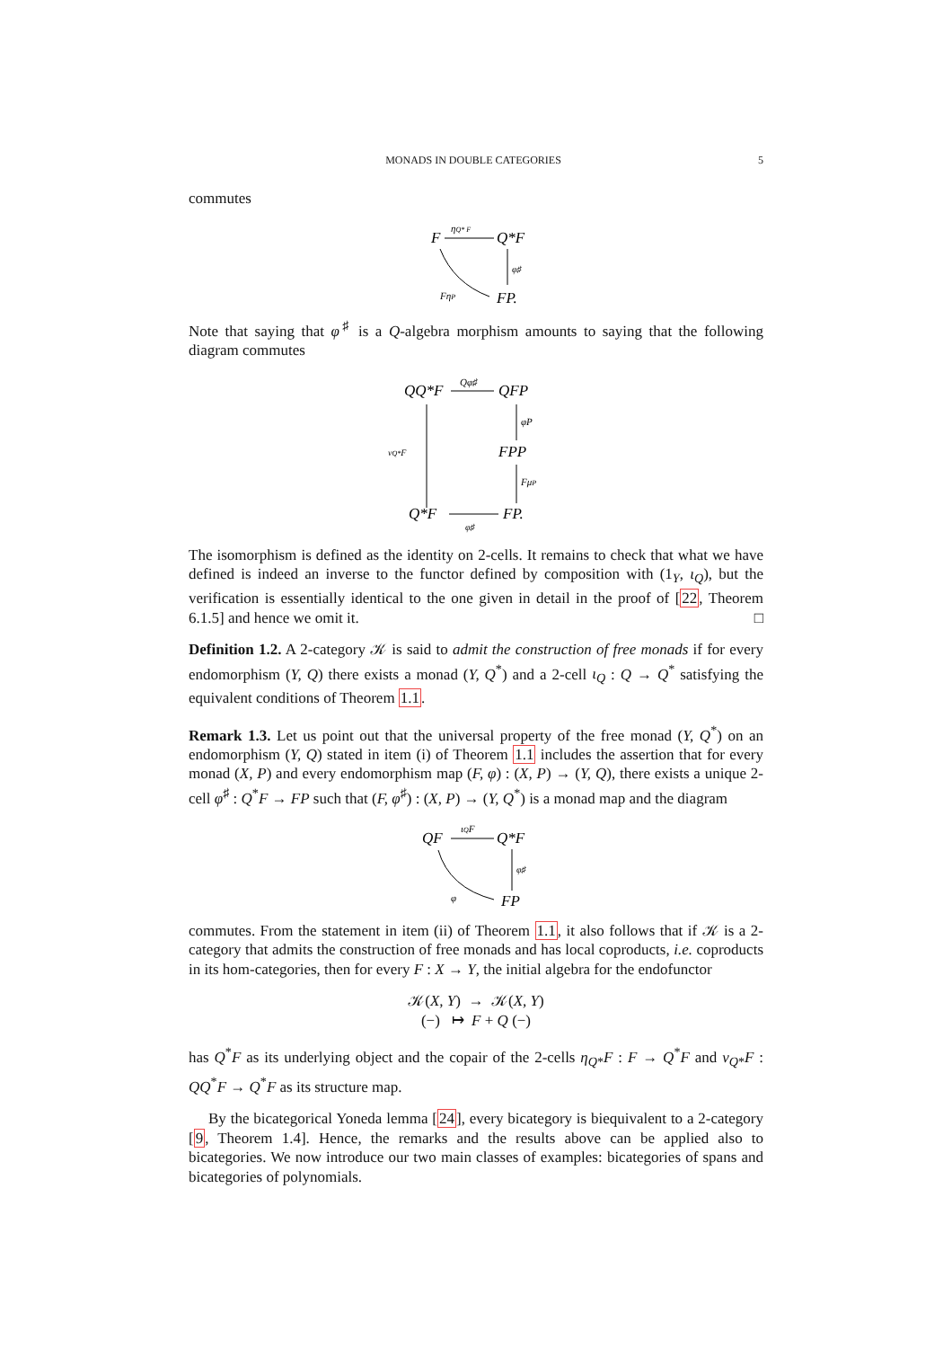MONADS IN DOUBLE CATEGORIES 5
commutes
F
ηQ* F
Q*F
φ♯
FηP
FP.
Note that saying that φ<sup>♯</sup> is a Q-algebra morphism amounts to saying that the following diagram commutes
QQ*F
Qφ♯
QFP
νQ*F
φP
FPP
FμP
Q*F
FP.
φ♯
The isomorphism is defined as the identity on 2-cells. It remains to check that what we have defined is indeed an inverse to the functor defined by composition with (1<sub>Y</sub>, ι<sub>Q</sub>), but the verification is essentially identical to the one given in detail in the proof of [22, Theorem 6.1.5] and hence we omit it. □
Definition 1.2. A 2-category 𝒦 is said to admit the construction of free monads if for every endomorphism (Y, Q) there exists a monad (Y, Q<sup>*</sup>) and a 2-cell ι<sub>Q</sub> : Q → Q<sup>*</sup> satisfying the equivalent conditions of Theorem 1.1.
Remark 1.3. Let us point out that the universal property of the free monad (Y, Q<sup>*</sup>) on an endomorphism (Y, Q) stated in item (i) of Theorem 1.1 includes the assertion that for every monad (X, P) and every endomorphism map (F, φ) : (X, P) → (Y, Q), there exists a unique 2-cell φ<sup>♯</sup> : Q<sup>*</sup>F → FP such that (F, φ<sup>♯</sup>) : (X, P) → (Y, Q<sup>*</sup>) is a monad map and the diagram
QF
ιQF
Q*F
φ♯
φ
FP
commutes. From the statement in item (ii) of Theorem 1.1, it also follows that if 𝒦 is a 2-category that admits the construction of free monads and has local coproducts, i.e. coproducts in its hom-categories, then for every F : X → Y, the initial algebra for the endofunctor
𝒦(X, Y) → 𝒦(X, Y)
(−) ↦ F + Q (−)
has Q<sup>*</sup>F as its underlying object and the copair of the 2-cells η<sub>Q*</sub>F : F → Q<sup>*</sup>F and ν<sub>Q*</sub>F : QQ<sup>*</sup>F → Q<sup>*</sup>F as its structure map.
By the bicategorical Yoneda lemma [24], every bicategory is biequivalent to a 2-category [9, Theorem 1.4]. Hence, the remarks and the results above can be applied also to bicategories. We now introduce our two main classes of examples: bicategories of spans and bicategories of polynomials.